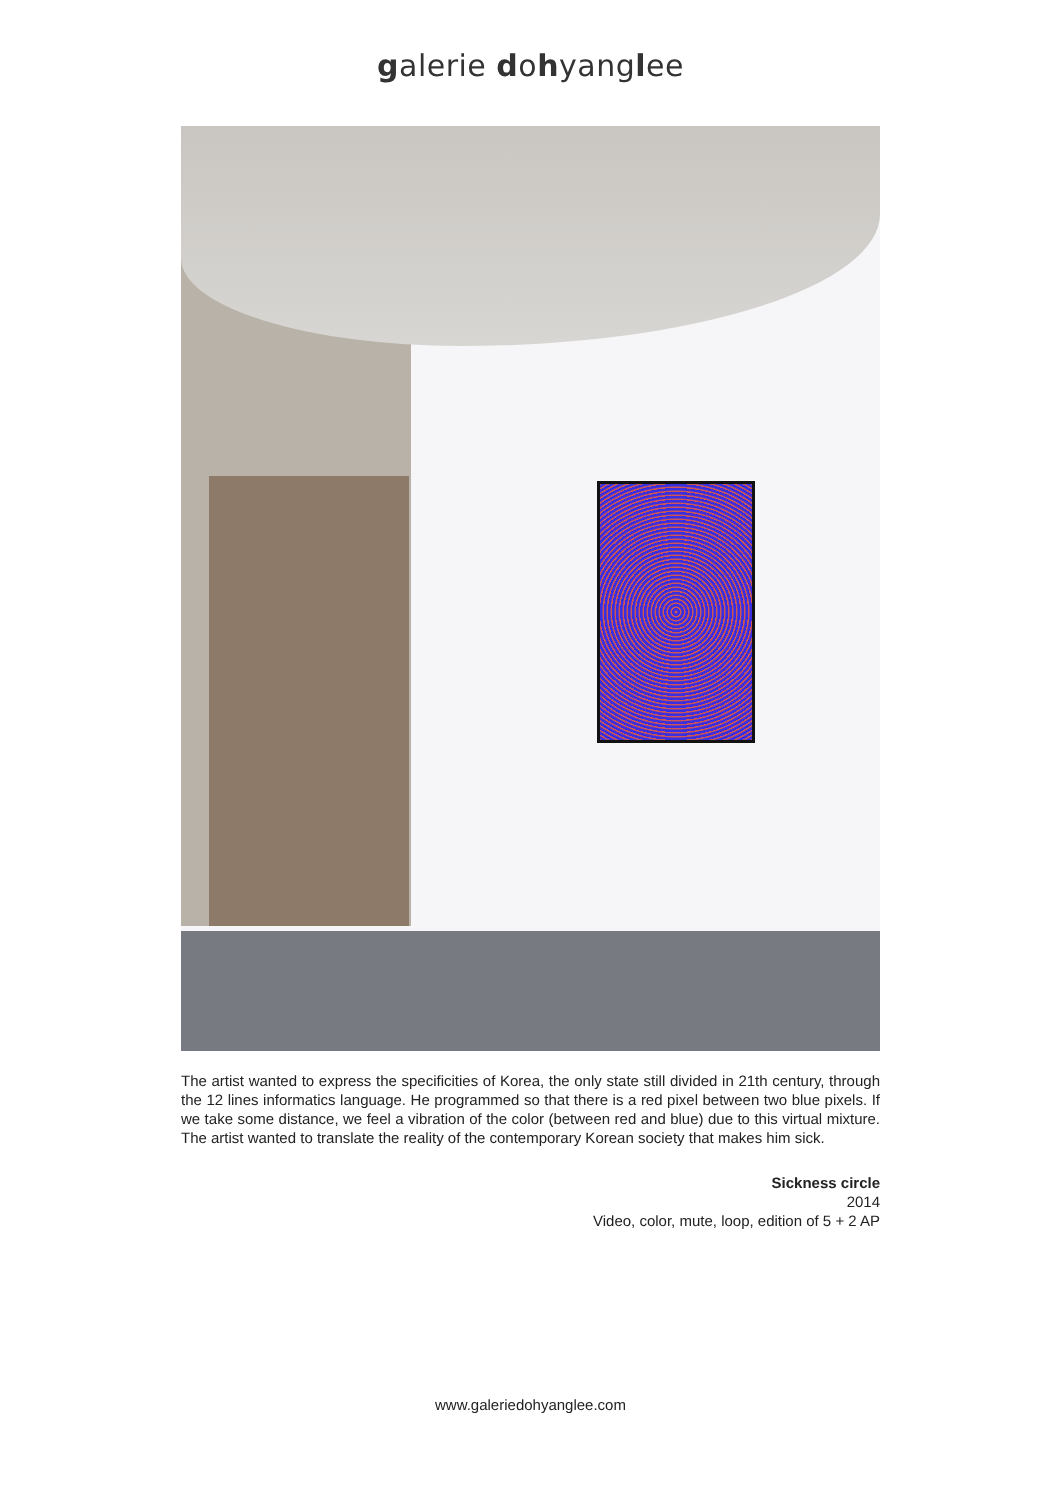galerie dohyanglee
The artist wanted to express the specificities of Korea, the only state still divided in 21th century, through the 12 lines informatics language. He programmed so that there is a red pixel between two blue pixels. If we take some distance, we feel a vibration of the color (between red and blue) due to this virtual mixture. The artist wanted to translate the reality of the contemporary Korean society that makes him sick.
Sickness circle
2014
Video, color, mute, loop, edition of 5 + 2 AP
www.galeriedohyanglee.com